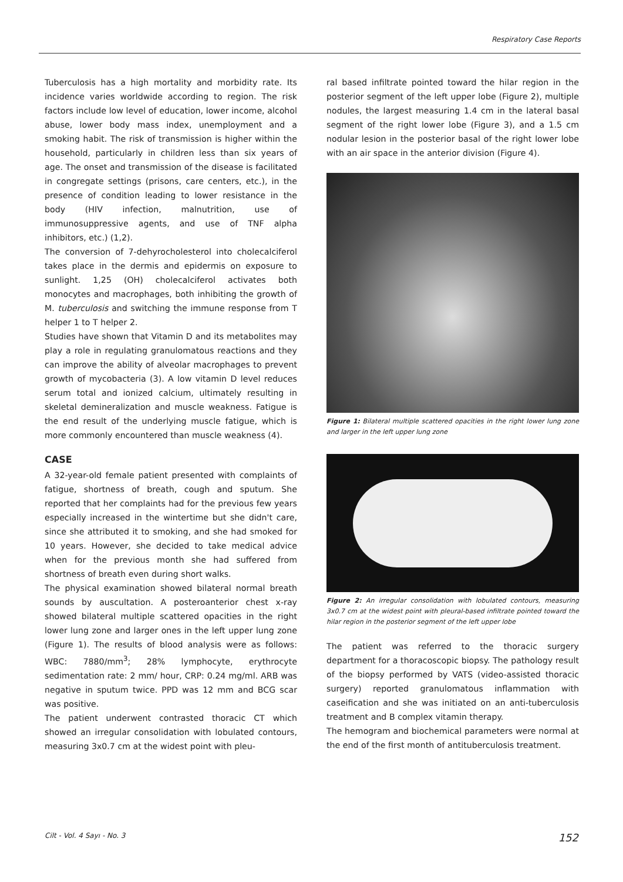Respiratory Case Reports
Tuberculosis has a high mortality and morbidity rate. Its incidence varies worldwide according to region. The risk factors include low level of education, lower income, alcohol abuse, lower body mass index, unemployment and a smoking habit. The risk of transmission is higher within the household, particularly in children less than six years of age. The onset and transmission of the disease is facilitated in congregate settings (prisons, care centers, etc.), in the presence of condition leading to lower resistance in the body (HIV infection, malnutrition, use of immunosuppressive agents, and use of TNF alpha inhibitors, etc.) (1,2).
The conversion of 7-dehyrocholesterol into cholecalciferol takes place in the dermis and epidermis on exposure to sunlight. 1,25 (OH) cholecalciferol activates both monocytes and macrophages, both inhibiting the growth of M. tuberculosis and switching the immune response from T helper 1 to T helper 2.
Studies have shown that Vitamin D and its metabolites may play a role in regulating granulomatous reactions and they can improve the ability of alveolar macrophages to prevent growth of mycobacteria (3). A low vitamin D level reduces serum total and ionized calcium, ultimately resulting in skeletal demineralization and muscle weakness. Fatigue is the end result of the underlying muscle fatigue, which is more commonly encountered than muscle weakness (4).
CASE
A 32-year-old female patient presented with complaints of fatigue, shortness of breath, cough and sputum. She reported that her complaints had for the previous few years especially increased in the wintertime but she didn't care, since she attributed it to smoking, and she had smoked for 10 years. However, she decided to take medical advice when for the previous month she had suffered from shortness of breath even during short walks.
The physical examination showed bilateral normal breath sounds by auscultation. A posteroanterior chest x-ray showed bilateral multiple scattered opacities in the right lower lung zone and larger ones in the left upper lung zone (Figure 1). The results of blood analysis were as follows: WBC: 7880/mm<sup>3</sup>; 28% lymphocyte, erythrocyte sedimentation rate: 2 mm/ hour, CRP: 0.24 mg/ml. ARB was negative in sputum twice. PPD was 12 mm and BCG scar was positive.
The patient underwent contrasted thoracic CT which showed an irregular consolidation with lobulated contours, measuring 3x0.7 cm at the widest point with pleu-
ral based infiltrate pointed toward the hilar region in the posterior segment of the left upper lobe (Figure 2), multiple nodules, the largest measuring 1.4 cm in the lateral basal segment of the right lower lobe (Figure 3), and a 1.5 cm nodular lesion in the posterior basal of the right lower lobe with an air space in the anterior division (Figure 4).
Figure 1: Bilateral multiple scattered opacities in the right lower lung zone and larger in the left upper lung zone
Figure 2: An irregular consolidation with lobulated contours, measuring 3x0.7 cm at the widest point with pleural-based infiltrate pointed toward the hilar region in the posterior segment of the left upper lobe
The patient was referred to the thoracic surgery department for a thoracoscopic biopsy. The pathology result of the biopsy performed by VATS (video-assisted thoracic surgery) reported granulomatous inflammation with caseification and she was initiated on an anti-tuberculosis treatment and B complex vitamin therapy.
The hemogram and biochemical parameters were normal at the end of the first month of antituberculosis treatment.
Cilt - Vol. 4 Sayı - No. 3 152